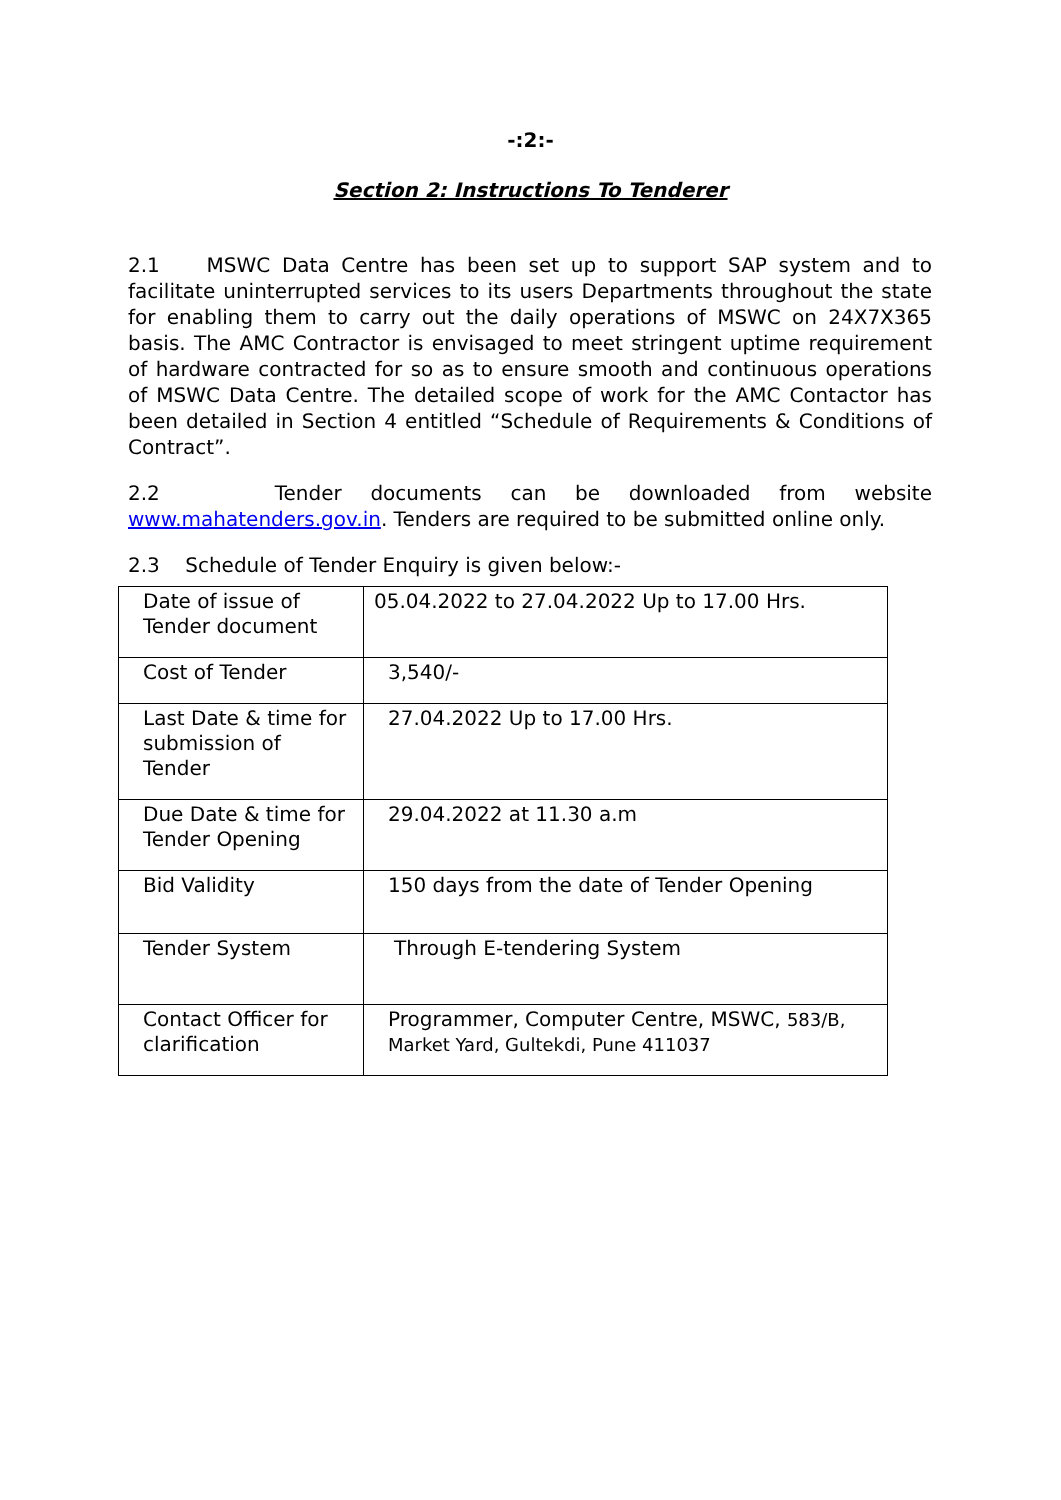-:2:-
Section 2: Instructions To Tenderer
2.1 MSWC Data Centre has been set up to support SAP system and to facilitate uninterrupted services to its users Departments throughout the state for enabling them to carry out the daily operations of MSWC on 24X7X365 basis. The AMC Contractor is envisaged to meet stringent uptime requirement of hardware contracted for so as to ensure smooth and continuous operations of MSWC Data Centre. The detailed scope of work for the AMC Contactor has been detailed in Section 4 entitled “Schedule of Requirements & Conditions of Contract”.
2.2 Tender documents can be downloaded from website www.mahatenders.gov.in. Tenders are required to be submitted online only.
2.3 Schedule of Tender Enquiry is given below:-
| Date of issue of Tender document | 05.04.2022 to 27.04.2022 Up to 17.00 Hrs. |
| Cost of Tender | 3,540/- |
| Last Date & time for submission of Tender | 27.04.2022 Up to 17.00 Hrs. |
| Due Date & time for Tender Opening | 29.04.2022 at 11.30 a.m |
| Bid Validity | 150 days from the date of Tender Opening |
| Tender System | Through E-tendering System |
| Contact Officer for clarification | Programmer, Computer Centre, MSWC, 583/B, Market Yard, Gultekdi, Pune 411037 |